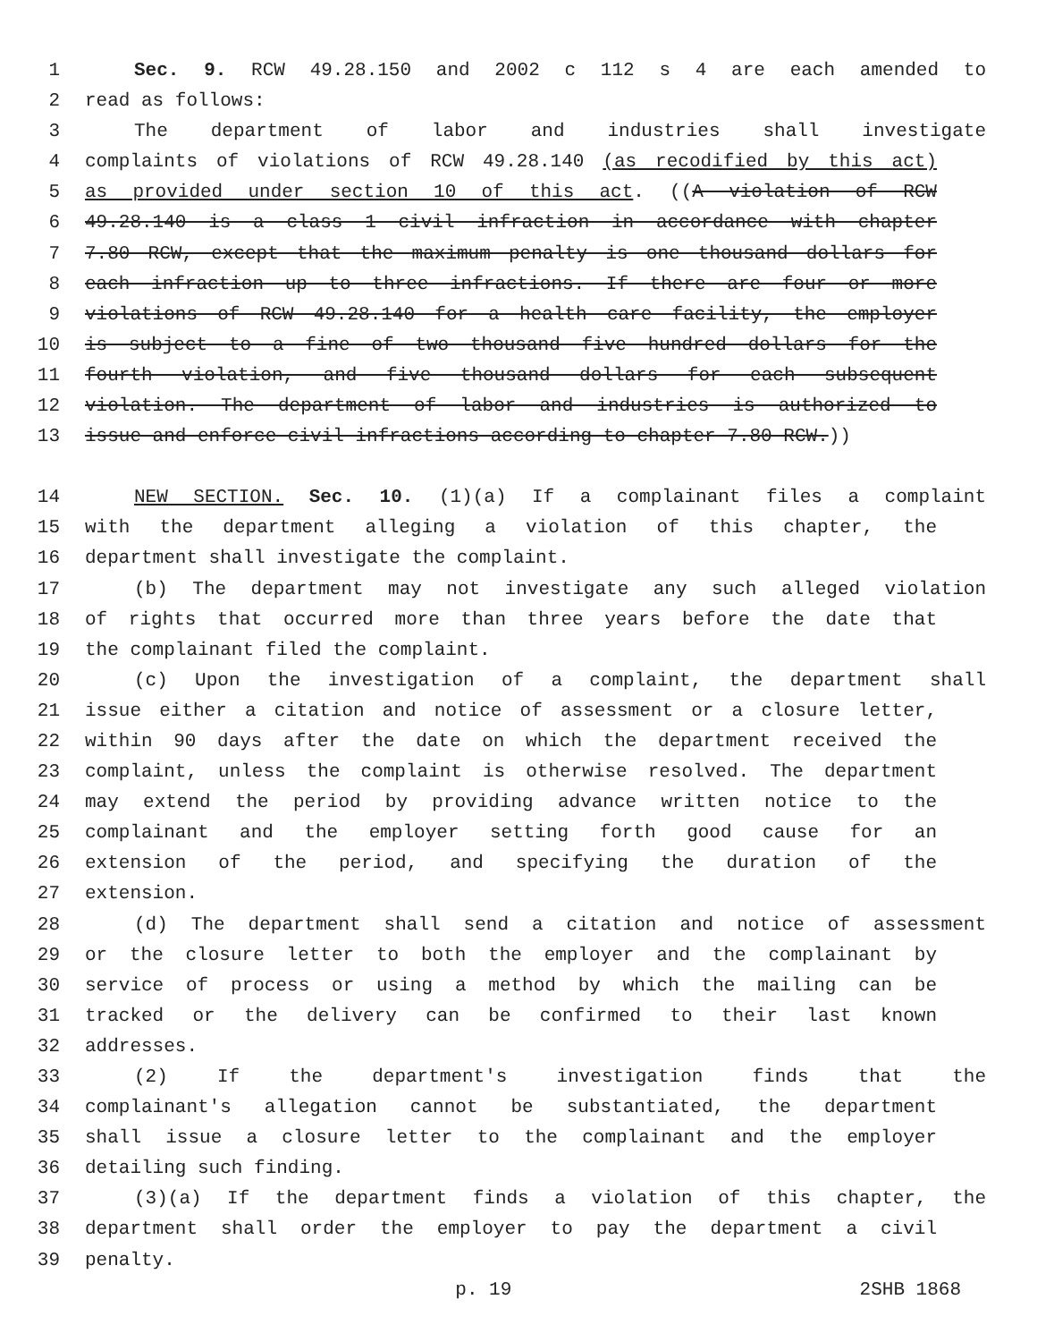1 Sec. 9. RCW 49.28.150 and 2002 c 112 s 4 are each amended to
2 read as follows:
3 The department of labor and industries shall investigate
4 complaints of violations of RCW 49.28.140 (as recodified by this act)
5 as provided under section 10 of this act. ((A violation of RCW
6 49.28.140 is a class 1 civil infraction in accordance with chapter
7 7.80 RCW, except that the maximum penalty is one thousand dollars for
8 each infraction up to three infractions. If there are four or more
9 violations of RCW 49.28.140 for a health care facility, the employer
10 is subject to a fine of two thousand five hundred dollars for the
11 fourth violation, and five thousand dollars for each subsequent
12 violation. The department of labor and industries is authorized to
13 issue and enforce civil infractions according to chapter 7.80 RCW.))
14 NEW SECTION. Sec. 10. (1)(a) If a complainant files a complaint
15 with the department alleging a violation of this chapter, the
16 department shall investigate the complaint.
17 (b) The department may not investigate any such alleged violation
18 of rights that occurred more than three years before the date that
19 the complainant filed the complaint.
20 (c) Upon the investigation of a complaint, the department shall
21 issue either a citation and notice of assessment or a closure letter,
22 within 90 days after the date on which the department received the
23 complaint, unless the complaint is otherwise resolved. The department
24 may extend the period by providing advance written notice to the
25 complainant and the employer setting forth good cause for an
26 extension of the period, and specifying the duration of the
27 extension.
28 (d) The department shall send a citation and notice of assessment
29 or the closure letter to both the employer and the complainant by
30 service of process or using a method by which the mailing can be
31 tracked or the delivery can be confirmed to their last known
32 addresses.
33 (2) If the department's investigation finds that the
34 complainant's allegation cannot be substantiated, the department
35 shall issue a closure letter to the complainant and the employer
36 detailing such finding.
37 (3)(a) If the department finds a violation of this chapter, the
38 department shall order the employer to pay the department a civil
39 penalty.
p. 19 2SHB 1868